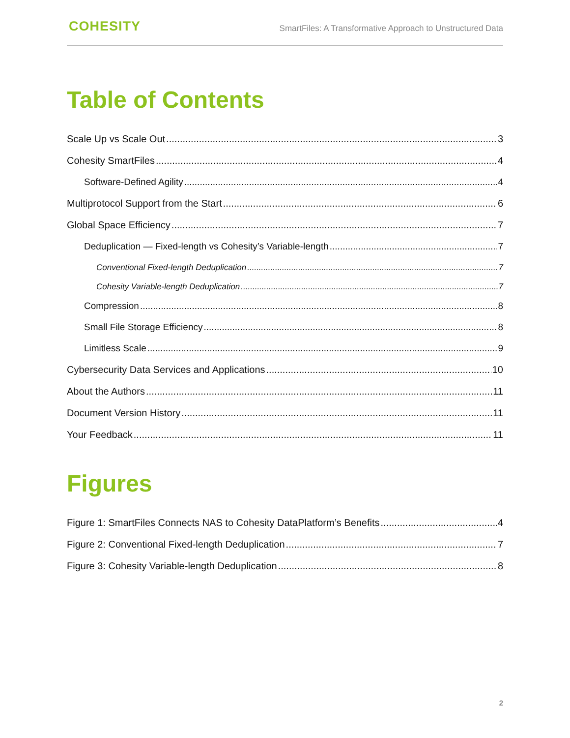COHESITY
SmartFiles: A Transformative Approach to Unstructured Data
Table of Contents
Scale Up vs Scale Out 3
Cohesity SmartFiles 4
Software-Defined Agility 4
Multiprotocol Support from the Start 6
Global Space Efficiency 7
Deduplication — Fixed-length vs Cohesity’s Variable-length 7
Conventional Fixed-length Deduplication 7
Cohesity Variable-length Deduplication 7
Compression 8
Small File Storage Efficiency 8
Limitless Scale 9
Cybersecurity Data Services and Applications 10
About the Authors 11
Document Version History 11
Your Feedback 11
Figures
Figure 1: SmartFiles Connects NAS to Cohesity DataPlatform’s Benefits 4
Figure 2: Conventional Fixed-length Deduplication 7
Figure 3: Cohesity Variable-length Deduplication 8
2